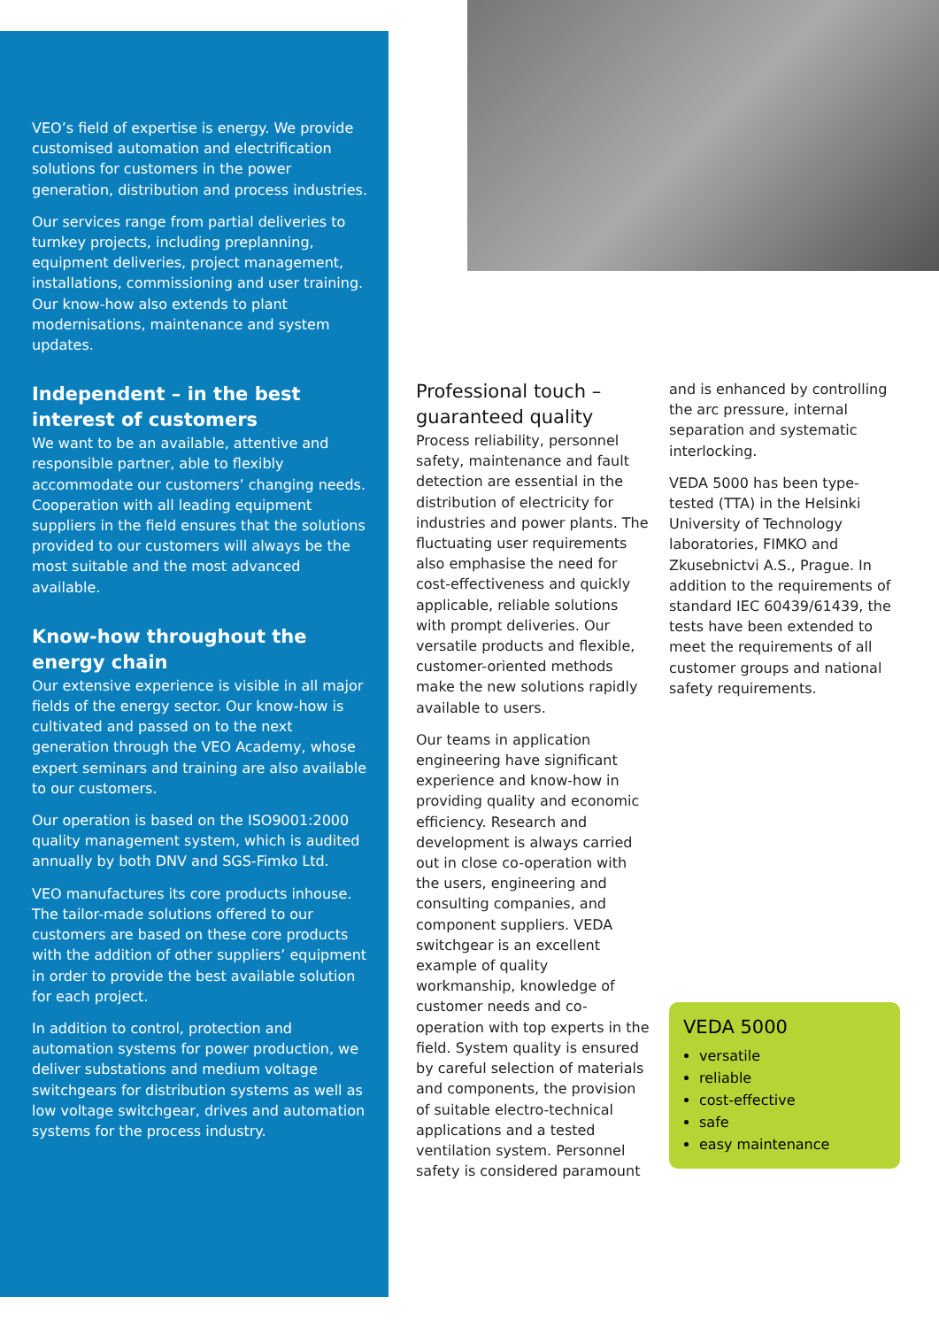VEO’s field of expertise is energy. We provide customised automation and electrification solutions for customers in the power generation, distribution and process industries.
Our services range from partial deliveries to turnkey projects, including preplanning, equipment deliveries, project management, installations, commissioning and user training. Our know-how also extends to plant modernisations, maintenance and system updates.
Independent – in the best interest of customers
We want to be an available, attentive and responsible partner, able to flexibly accommodate our customers’ changing needs. Cooperation with all leading equipment suppliers in the field ensures that the solutions provided to our customers will always be the most suitable and the most advanced available.
Know-how throughout the energy chain
Our extensive experience is visible in all major fields of the energy sector. Our know-how is cultivated and passed on to the next generation through the VEO Academy, whose expert seminars and training are also available to our customers.
Our operation is based on the ISO9001:2000 quality management system, which is audited annually by both DNV and SGS-Fimko Ltd.
VEO manufactures its core products inhouse. The tailor-made solutions offered to our customers are based on these core products with the addition of other suppliers’ equipment in order to provide the best available solution for each project.
In addition to control, protection and automation systems for power production, we deliver substations and medium voltage switchgears for distribution systems as well as low voltage switchgear, drives and automation systems for the process industry.
Professional touch – guaranteed quality
Process reliability, personnel safety, maintenance and fault detection are essential in the distribution of electricity for industries and power plants. The fluctuating user requirements also emphasise the need for cost-effectiveness and quickly applicable, reliable solutions with prompt deliveries. Our versatile products and flexible, customer-oriented methods make the new solutions rapidly available to users.
Our teams in application engineering have significant experience and know-how in providing quality and economic efficiency. Research and development is always carried out in close co-operation with the users, engineering and consulting companies, and component suppliers. VEDA switchgear is an excellent example of quality workmanship, knowledge of customer needs and co-operation with top experts in the field. System quality is ensured by careful selection of materials and components, the provision of suitable electro-technical applications and a tested ventilation system. Personnel safety is considered paramount
and is enhanced by controlling the arc pressure, internal separation and systematic interlocking.
VEDA 5000 has been type-tested (TTA) in the Helsinki University of Technology laboratories, FIMKO and Zkusebnictvi A.S., Prague. In addition to the requirements of standard IEC 60439/61439, the tests have been extended to meet the requirements of all customer groups and national safety requirements.
VEDA 5000
versatile
reliable
cost-effective
safe
easy maintenance